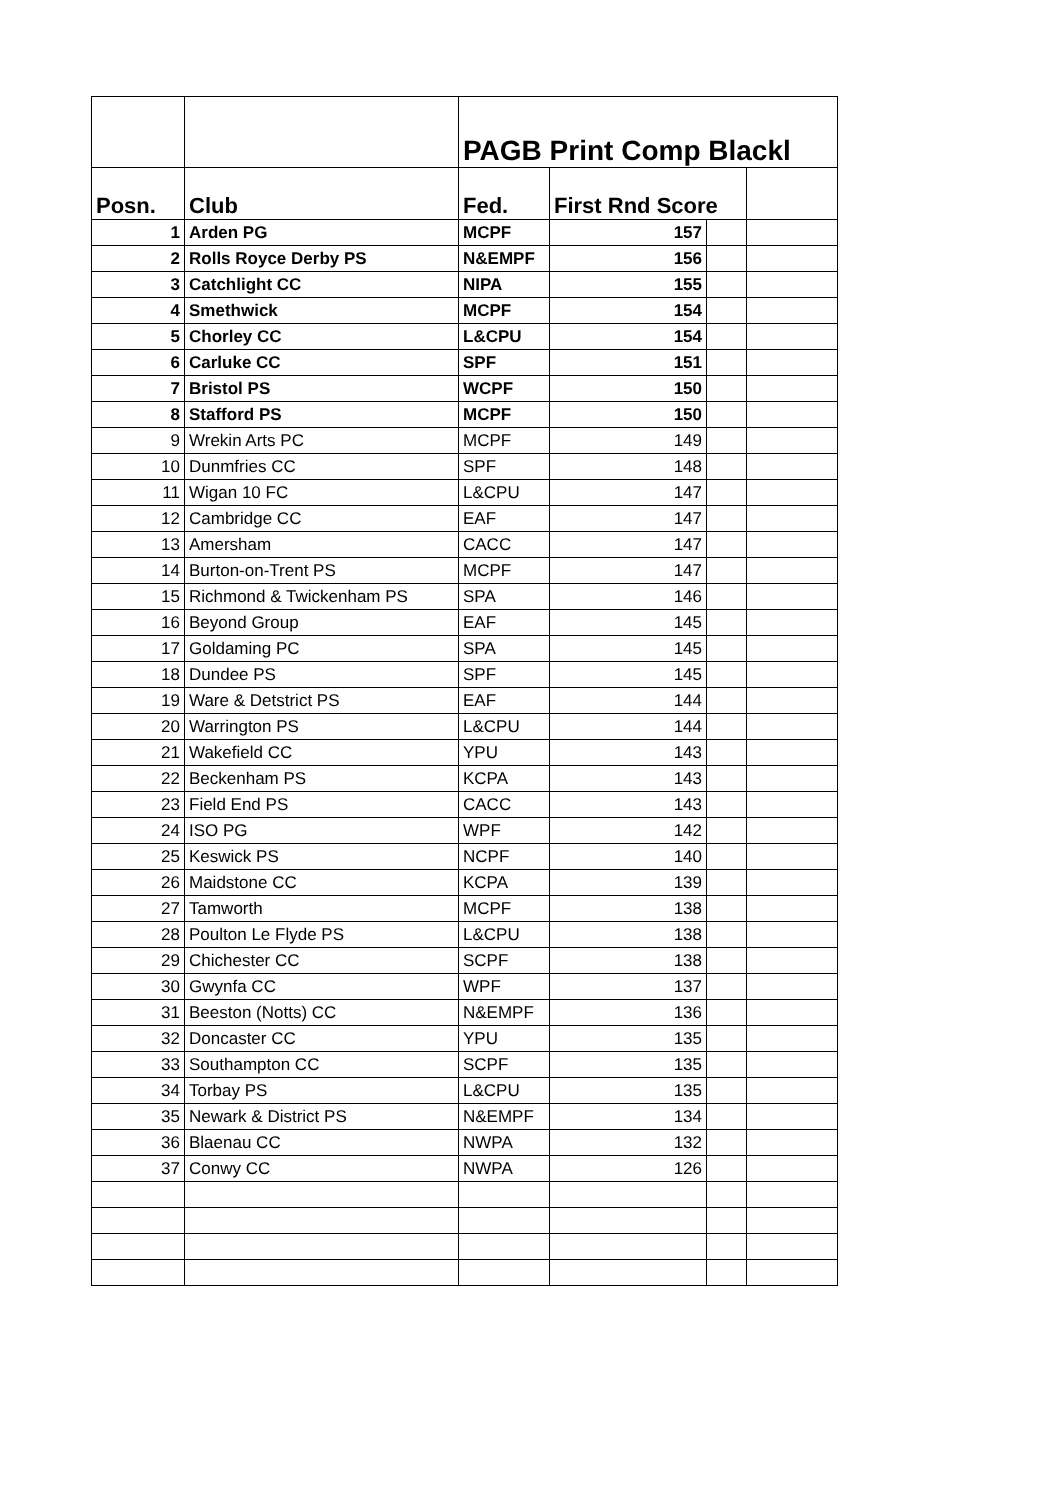| | | PAGB Print Comp Blackl | | | |
| Posn. | Club | Fed. | First Rnd Score | | |
| 1 | Arden PG | MCPF | 157 | | |
| 2 | Rolls Royce Derby PS | N&EMPF | 156 | | |
| 3 | Catchlight CC | NIPA | 155 | | |
| 4 | Smethwick | MCPF | 154 | | |
| 5 | Chorley CC | L&CPU | 154 | | |
| 6 | Carluke CC | SPF | 151 | | |
| 7 | Bristol PS | WCPF | 150 | | |
| 8 | Stafford PS | MCPF | 150 | | |
| 9 | Wrekin Arts PC | MCPF | 149 | | |
| 10 | Dunmfries CC | SPF | 148 | | |
| 11 | Wigan 10 FC | L&CPU | 147 | | |
| 12 | Cambridge CC | EAF | 147 | | |
| 13 | Amersham | CACC | 147 | | |
| 14 | Burton-on-Trent PS | MCPF | 147 | | |
| 15 | Richmond & Twickenham PS | SPA | 146 | | |
| 16 | Beyond Group | EAF | 145 | | |
| 17 | Goldaming PC | SPA | 145 | | |
| 18 | Dundee PS | SPF | 145 | | |
| 19 | Ware & Detstrict PS | EAF | 144 | | |
| 20 | Warrington PS | L&CPU | 144 | | |
| 21 | Wakefield CC | YPU | 143 | | |
| 22 | Beckenham PS | KCPA | 143 | | |
| 23 | Field End PS | CACC | 143 | | |
| 24 | ISO PG | WPF | 142 | | |
| 25 | Keswick PS | NCPF | 140 | | |
| 26 | Maidstone CC | KCPA | 139 | | |
| 27 | Tamworth | MCPF | 138 | | |
| 28 | Poulton Le Flyde PS | L&CPU | 138 | | |
| 29 | Chichester CC | SCPF | 138 | | |
| 30 | Gwynfa CC | WPF | 137 | | |
| 31 | Beeston (Notts) CC | N&EMPF | 136 | | |
| 32 | Doncaster CC | YPU | 135 | | |
| 33 | Southampton CC | SCPF | 135 | | |
| 34 | Torbay PS | L&CPU | 135 | | |
| 35 | Newark & District PS | N&EMPF | 134 | | |
| 36 | Blaenau CC | NWPA | 132 | | |
| 37 | Conwy CC | NWPA | 126 | | |